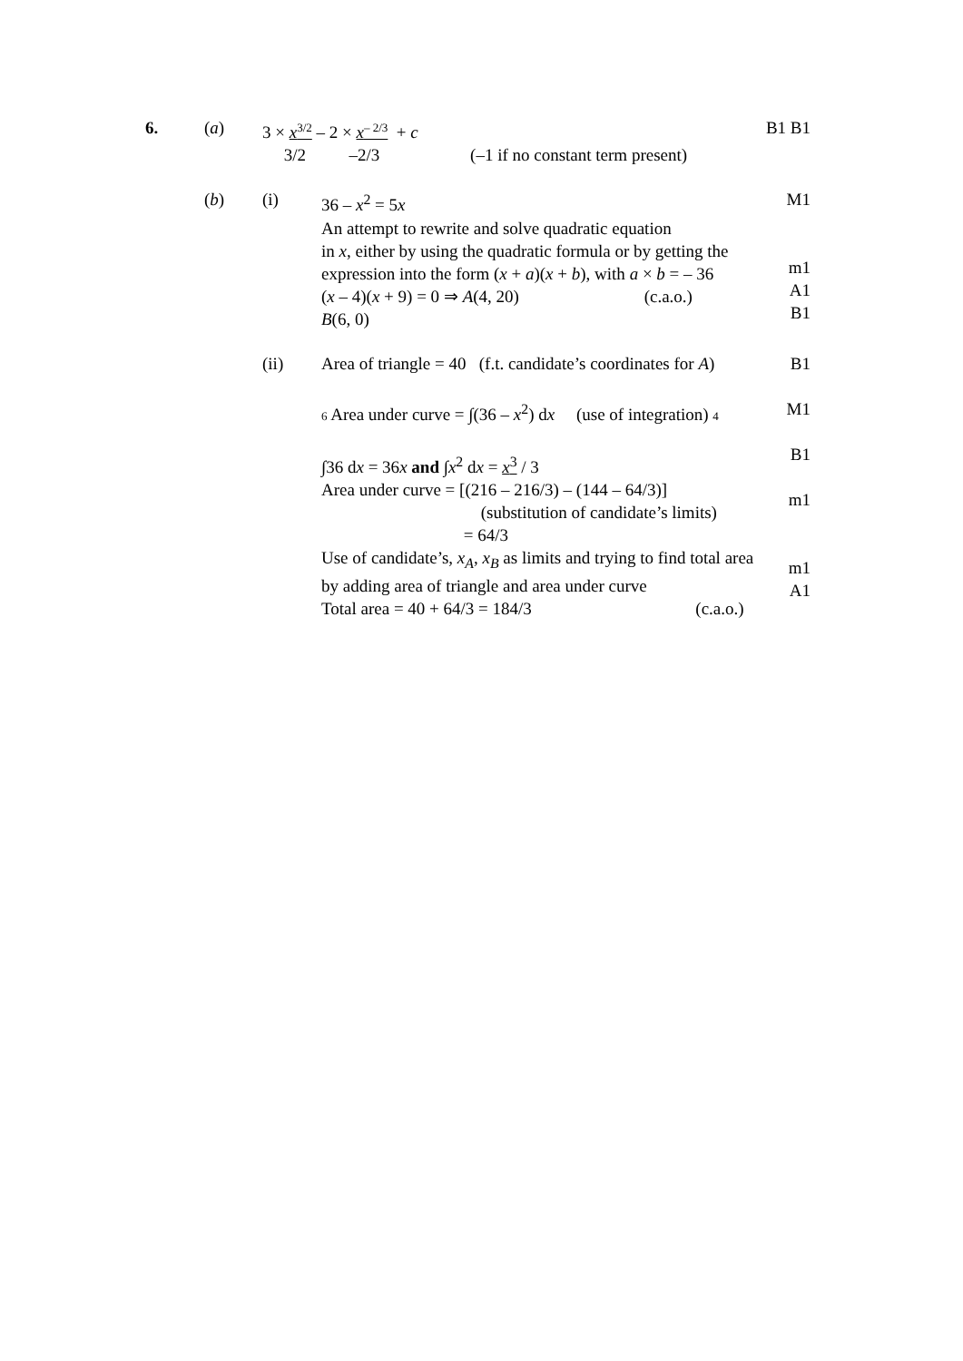6. (a) 3 × x<sup>3/2</sup> – 2 × x<sup>– 2/3</sup> + c
3/2 –2/3 (–1 if no constant term present)
B1 B1
(b) (i) 36 – x<sup>2</sup> = 5x
An attempt to rewrite and solve quadratic equation
in x, either by using the quadratic formula or by getting the
expression into the form (x + a)(x + b), with a × b = – 36
(x – 4)(x + 9) = 0 ⇒ A(4, 20) (c.a.o.)
B(6, 0)
M1
m1
A1
B1
(ii) Area of triangle = 40 (f.t. candidate’s coordinates for A)
6 Area under curve = ∫(36 – x<sup>2</sup>) dx (use of integration) 4
∫36 dx = 36x and ∫x<sup>2</sup> dx = x<sup>3</sup> / 3
Area under curve = [(216 – 216/3) – (144 – 64/3)]
(substitution of candidate’s limits)
= 64/3
Use of candidate’s, x<sub>A</sub>, x<sub>B</sub> as limits and trying to find total area
by adding area of triangle and area under curve
Total area = 40 + 64/3 = 184/3 (c.a.o.)
B1
M1
B1
m1
m1
A1